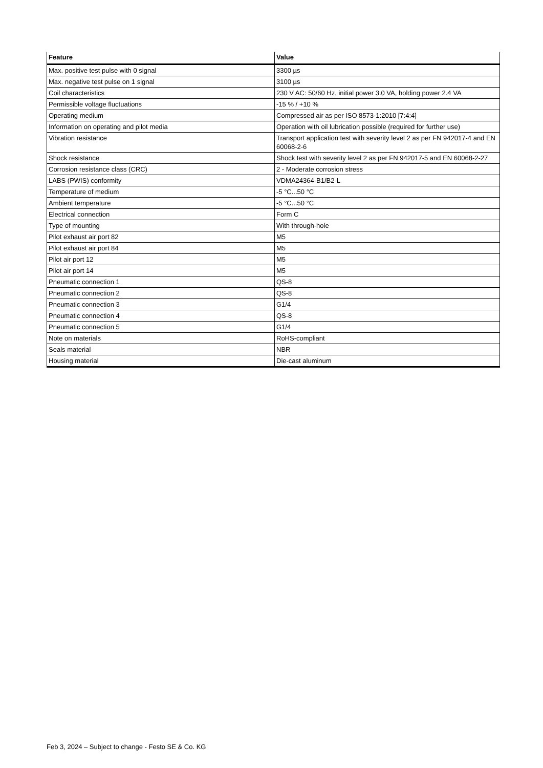| Feature | Value |
| --- | --- |
| Max. positive test pulse with 0 signal | 3300 µs |
| Max. negative test pulse on 1 signal | 3100 µs |
| Coil characteristics | 230 V AC: 50/60 Hz, initial power 3.0 VA, holding power 2.4 VA |
| Permissible voltage fluctuations | -15 % / +10 % |
| Operating medium | Compressed air as per ISO 8573-1:2010 [7:4:4] |
| Information on operating and pilot media | Operation with oil lubrication possible (required for further use) |
| Vibration resistance | Transport application test with severity level 2 as per FN 942017-4 and EN 60068-2-6 |
| Shock resistance | Shock test with severity level 2 as per FN 942017-5 and EN 60068-2-27 |
| Corrosion resistance class (CRC) | 2 - Moderate corrosion stress |
| LABS (PWIS) conformity | VDMA24364-B1/B2-L |
| Temperature of medium | -5 °C...50 °C |
| Ambient temperature | -5 °C...50 °C |
| Electrical connection | Form C |
| Type of mounting | With through-hole |
| Pilot exhaust air port 82 | M5 |
| Pilot exhaust air port 84 | M5 |
| Pilot air port 12 | M5 |
| Pilot air port 14 | M5 |
| Pneumatic connection 1 | QS-8 |
| Pneumatic connection 2 | QS-8 |
| Pneumatic connection 3 | G1/4 |
| Pneumatic connection 4 | QS-8 |
| Pneumatic connection 5 | G1/4 |
| Note on materials | RoHS-compliant |
| Seals material | NBR |
| Housing material | Die-cast aluminum |
Feb 3, 2024 – Subject to change - Festo SE & Co. KG